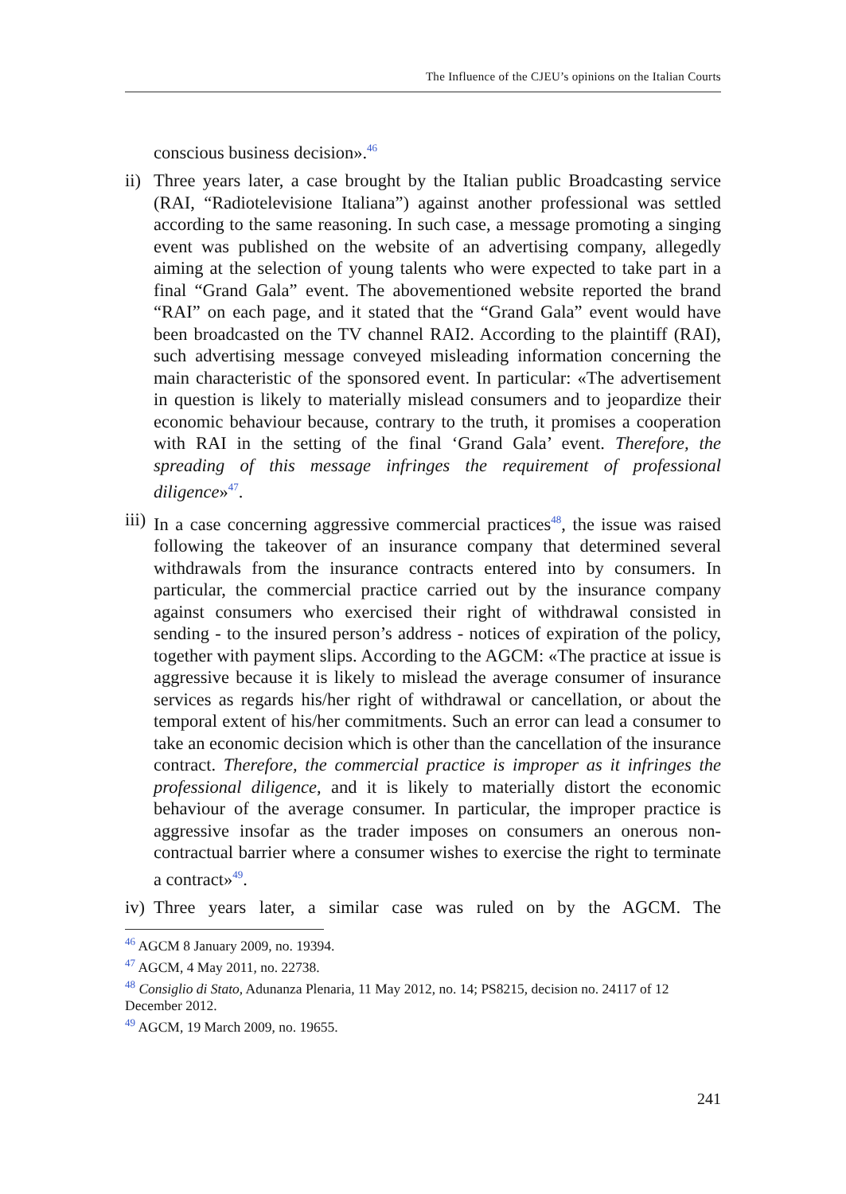The Influence of the CJEU’s opinions on the Italian Courts
conscious business decision».<sup>46</sup>
ii)
Three years later, a case brought by the Italian public Broadcasting service (RAI, “Radiotelevisione Italiana”) against another professional was settled according to the same reasoning. In such case, a message promoting a singing event was published on the website of an advertising company, allegedly aiming at the selection of young talents who were expected to take part in a final “Grand Gala” event. The abovementioned website reported the brand “RAI” on each page, and it stated that the “Grand Gala” event would have been broadcasted on the TV channel RAI2. According to the plaintiff (RAI), such advertising message conveyed misleading information concerning the main characteristic of the sponsored event. In particular: «The advertisement in question is likely to materially mislead consumers and to jeopardize their economic behaviour because, contrary to the truth, it promises a cooperation with RAI in the setting of the final ‘Grand Gala’ event. Therefore, the spreading of this message infringes the requirement of professional diligence»<sup>47</sup>.
iii)
In a case concerning aggressive commercial practices<sup>48</sup>, the issue was raised following the takeover of an insurance company that determined several withdrawals from the insurance contracts entered into by consumers. In particular, the commercial practice carried out by the insurance company against consumers who exercised their right of withdrawal consisted in sending - to the insured person’s address - notices of expiration of the policy, together with payment slips. According to the AGCM: «The practice at issue is aggressive because it is likely to mislead the average consumer of insurance services as regards his/her right of withdrawal or cancellation, or about the temporal extent of his/her commitments. Such an error can lead a consumer to take an economic decision which is other than the cancellation of the insurance contract. Therefore, the commercial practice is improper as it infringes the professional diligence, and it is likely to materially distort the economic behaviour of the average consumer. In particular, the improper practice is aggressive insofar as the trader imposes on consumers an onerous non-contractual barrier where a consumer wishes to exercise the right to terminate a contract»<sup>49</sup>.
iv)
Three years later, a similar case was ruled on by the AGCM. The
<sup>46</sup> AGCM 8 January 2009, no. 19394.
<sup>47</sup> AGCM, 4 May 2011, no. 22738.
<sup>48</sup> Consiglio di Stato, Adunanza Plenaria, 11 May 2012, no. 14; PS8215, decision no. 24117 of 12 December 2012.
<sup>49</sup> AGCM, 19 March 2009, no. 19655.
241